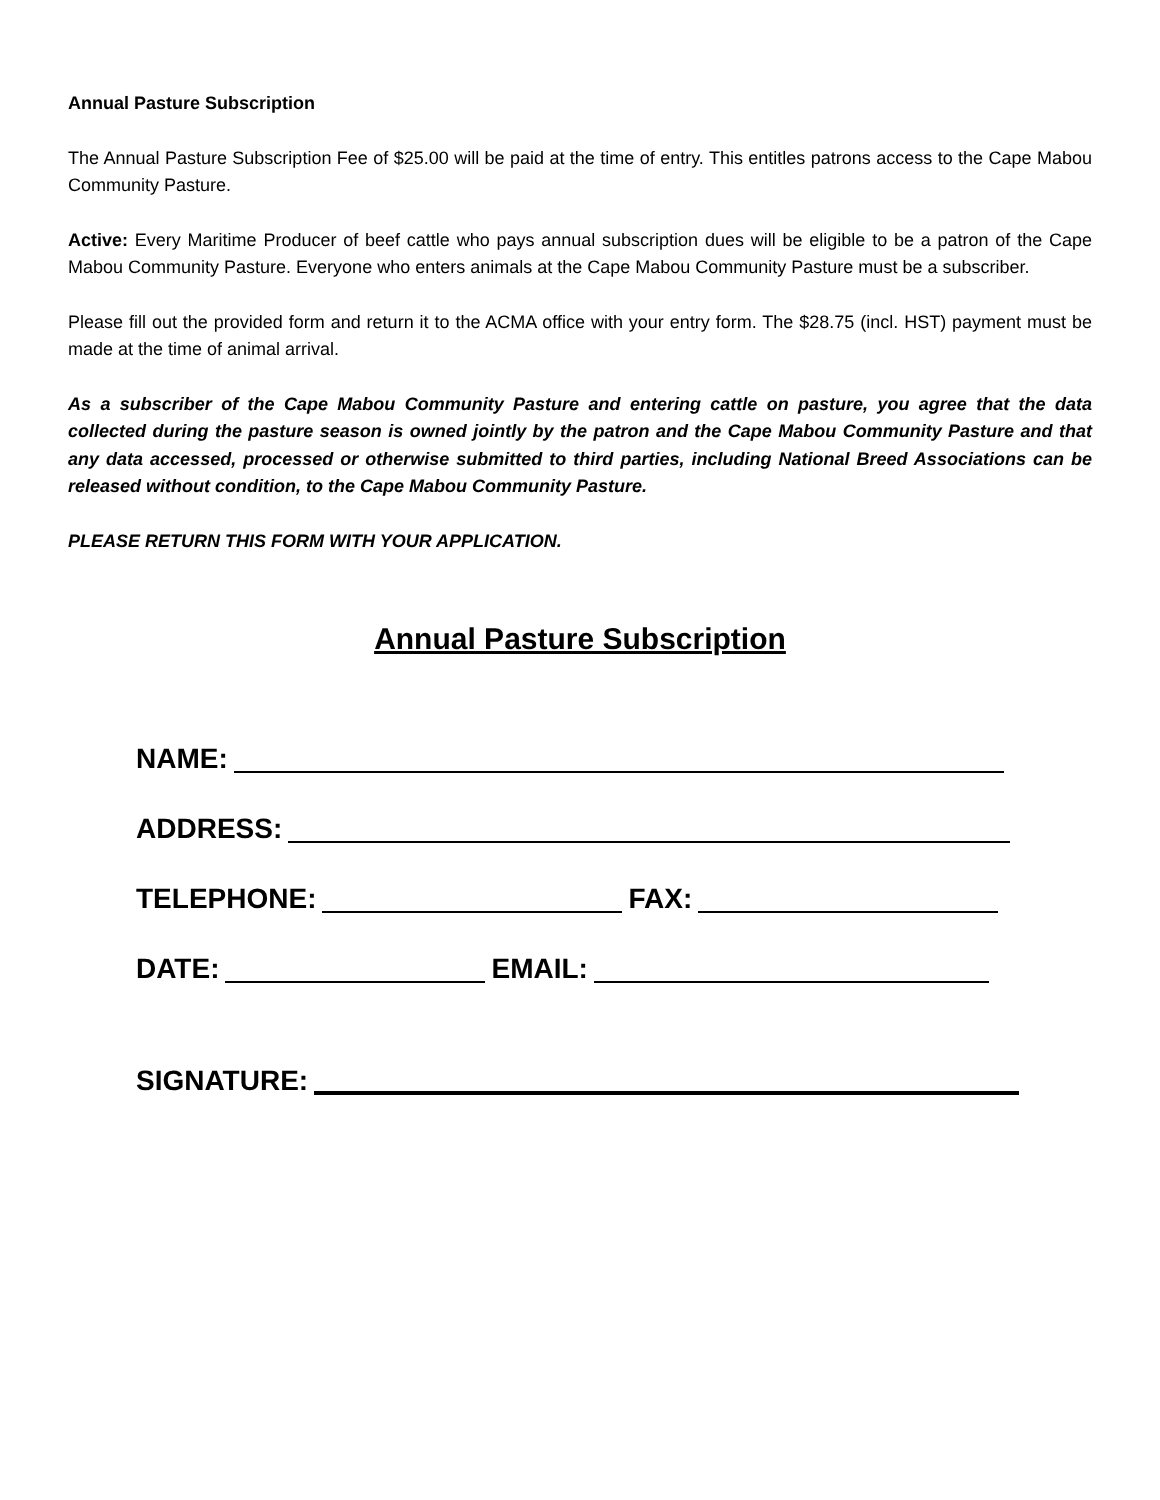Annual Pasture Subscription
The Annual Pasture Subscription Fee of $25.00 will be paid at the time of entry. This entitles patrons access to the Cape Mabou Community Pasture.
Active: Every Maritime Producer of beef cattle who pays annual subscription dues will be eligible to be a patron of the Cape Mabou Community Pasture. Everyone who enters animals at the Cape Mabou Community Pasture must be a subscriber.
Please fill out the provided form and return it to the ACMA office with your entry form. The $28.75 (incl. HST) payment must be made at the time of animal arrival.
As a subscriber of the Cape Mabou Community Pasture and entering cattle on pasture, you agree that the data collected during the pasture season is owned jointly by the patron and the Cape Mabou Community Pasture and that any data accessed, processed or otherwise submitted to third parties, including National Breed Associations can be released without condition, to the Cape Mabou Community Pasture.
PLEASE RETURN THIS FORM WITH YOUR APPLICATION.
Annual Pasture Subscription
NAME:
ADDRESS:
TELEPHONE: FAX:
DATE: EMAIL:
SIGNATURE: